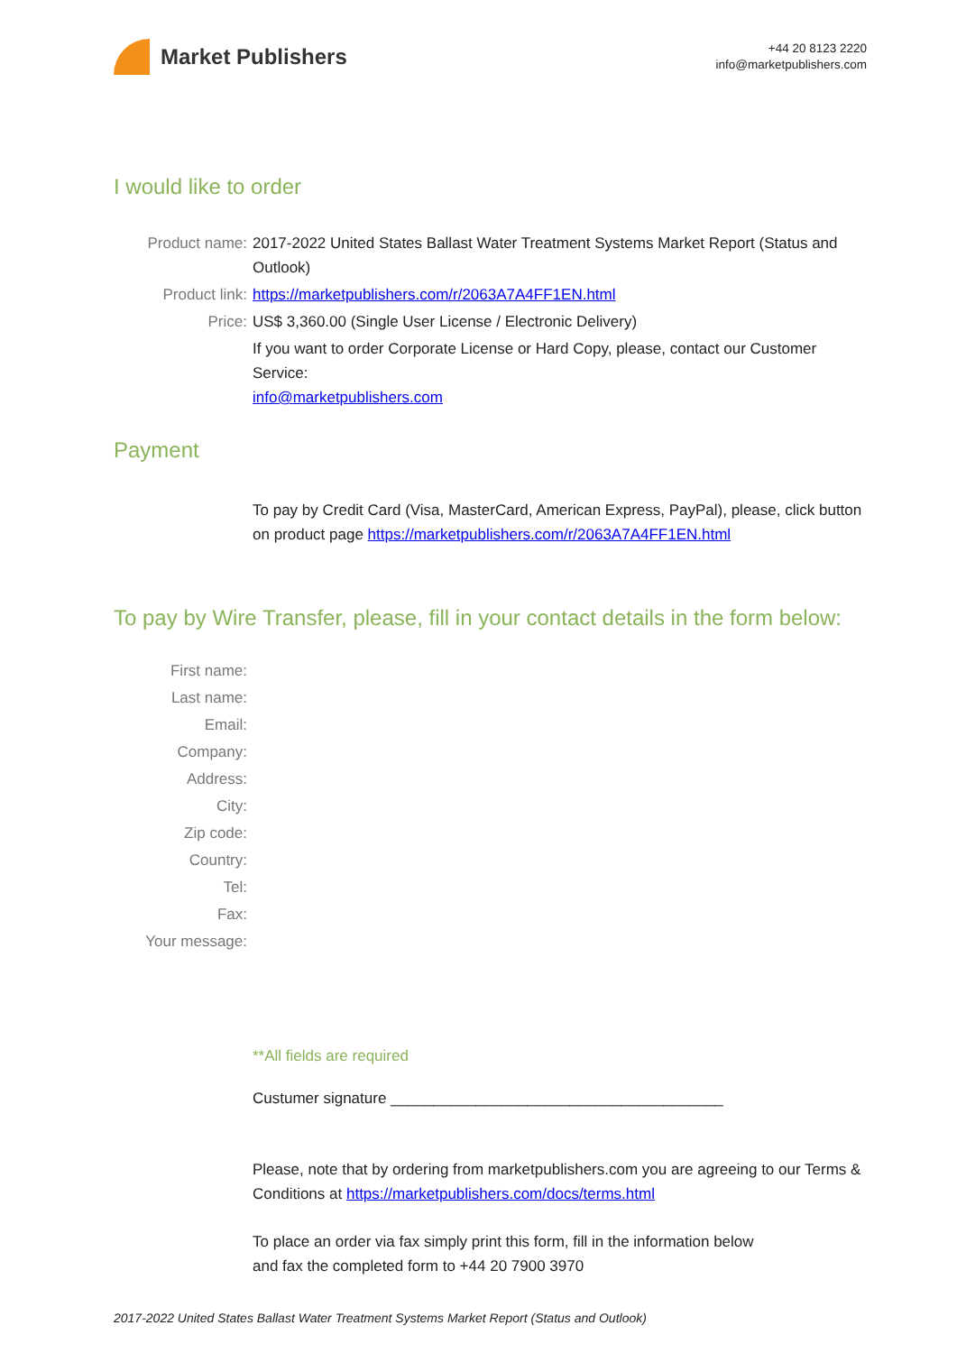Market Publishers
+44 20 8123 2220
info@marketpublishers.com
I would like to order
Product name: 2017-2022 United States Ballast Water Treatment Systems Market Report (Status and Outlook)
Product link: https://marketpublishers.com/r/2063A7A4FF1EN.html
Price: US$ 3,360.00 (Single User License / Electronic Delivery)
If you want to order Corporate License or Hard Copy, please, contact our Customer Service:
info@marketpublishers.com
Payment
To pay by Credit Card (Visa, MasterCard, American Express, PayPal), please, click button on product page https://marketpublishers.com/r/2063A7A4FF1EN.html
To pay by Wire Transfer, please, fill in your contact details in the form below:
First name:
Last name:
Email:
Company:
Address:
City:
Zip code:
Country:
Tel:
Fax:
Your message:
**All fields are required
Custumer signature _______________________________________
Please, note that by ordering from marketpublishers.com you are agreeing to our Terms & Conditions at https://marketpublishers.com/docs/terms.html
To place an order via fax simply print this form, fill in the information below
and fax the completed form to +44 20 7900 3970
2017-2022 United States Ballast Water Treatment Systems Market Report (Status and Outlook)